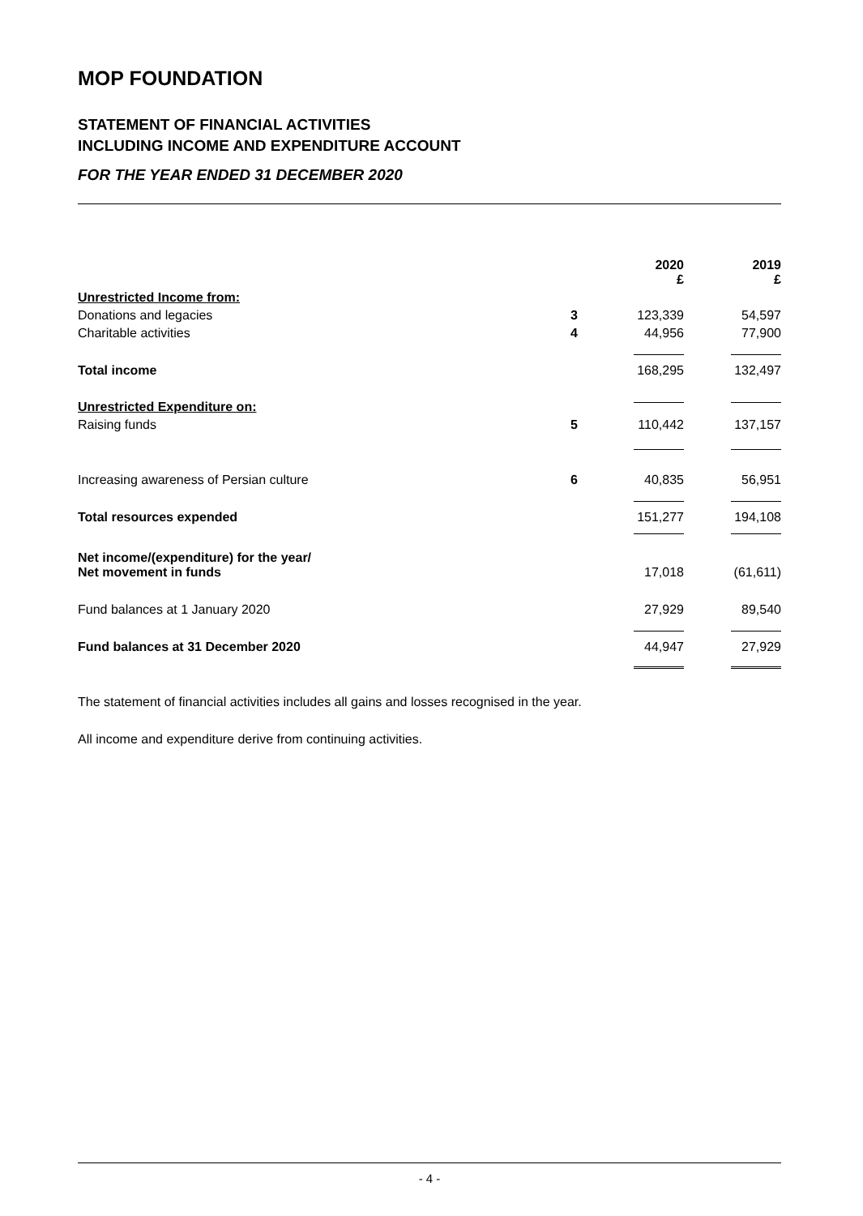MOP FOUNDATION
STATEMENT OF FINANCIAL ACTIVITIES
INCLUDING INCOME AND EXPENDITURE ACCOUNT
FOR THE YEAR ENDED 31 DECEMBER 2020
| | | 2020 £ | | 2019 £ |
| Unrestricted Income from: | | | | |
| Donations and legacies | 3 | 123,339 | | 54,597 |
| Charitable activities | 4 | 44,956 | | 77,900 |
| Total income | | 168,295 | | 132,497 |
| Unrestricted Expenditure on: | | | | |
| Raising funds | 5 | 110,442 | | 137,157 |
| Increasing awareness of Persian culture | 6 | 40,835 | | 56,951 |
| Total resources expended | | 151,277 | | 194,108 |
| Net income/(expenditure) for the year/ Net movement in funds | | 17,018 | | (61,611) |
| Fund balances at 1 January 2020 | | 27,929 | | 89,540 |
| Fund balances at 31 December 2020 | | 44,947 | | 27,929 |
The statement of financial activities includes all gains and losses recognised in the year.
All income and expenditure derive from continuing activities.
- 4 -